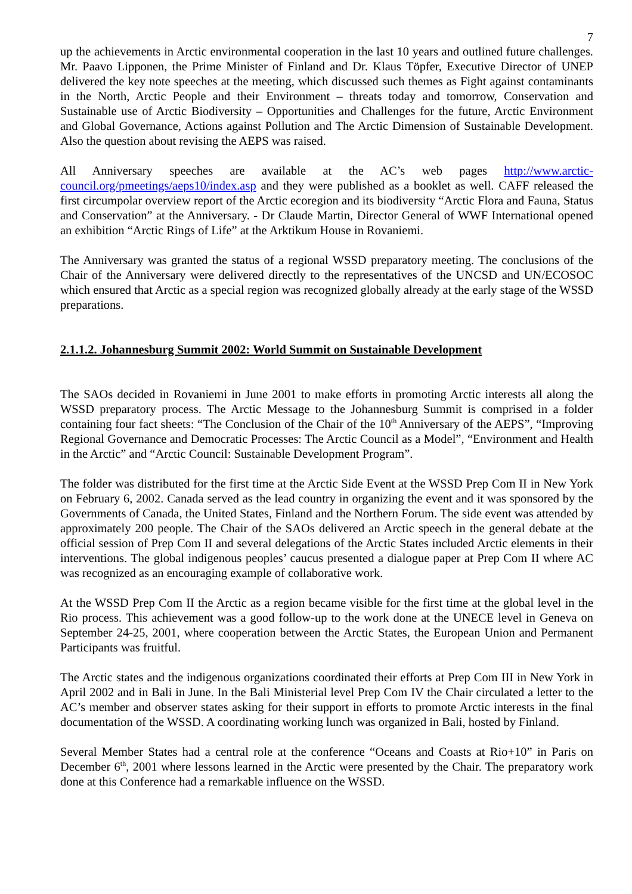7
up the achievements in Arctic environmental cooperation in the last 10 years and outlined future challenges. Mr. Paavo Lipponen, the Prime Minister of Finland and Dr. Klaus Töpfer, Executive Director of UNEP delivered the key note speeches at the meeting, which discussed such themes as Fight against contaminants in the North, Arctic People and their Environment – threats today and tomorrow, Conservation and Sustainable use of Arctic Biodiversity – Opportunities and Challenges for the future, Arctic Environment and Global Governance, Actions against Pollution and The Arctic Dimension of Sustainable Development. Also the question about revising the AEPS was raised.
All Anniversary speeches are available at the AC’s web pages http://www.arctic-council.org/pmeetings/aeps10/index.asp and they were published as a booklet as well. CAFF released the first circumpolar overview report of the Arctic ecoregion and its biodiversity “Arctic Flora and Fauna, Status and Conservation” at the Anniversary. - Dr Claude Martin, Director General of WWF International opened an exhibition “Arctic Rings of Life” at the Arktikum House in Rovaniemi.
The Anniversary was granted the status of a regional WSSD preparatory meeting. The conclusions of the Chair of the Anniversary were delivered directly to the representatives of the UNCSD and UN/ECOSOC which ensured that Arctic as a special region was recognized globally already at the early stage of the WSSD preparations.
2.1.1.2. Johannesburg Summit 2002: World Summit on Sustainable Development
The SAOs decided in Rovaniemi in June 2001 to make efforts in promoting Arctic interests all along the WSSD preparatory process. The Arctic Message to the Johannesburg Summit is comprised in a folder containing four fact sheets: “The Conclusion of the Chair of the 10<sup>th</sup> Anniversary of the AEPS”, “Improving Regional Governance and Democratic Processes: The Arctic Council as a Model”, “Environment and Health in the Arctic” and “Arctic Council: Sustainable Development Program”.
The folder was distributed for the first time at the Arctic Side Event at the WSSD Prep Com II in New York on February 6, 2002. Canada served as the lead country in organizing the event and it was sponsored by the Governments of Canada, the United States, Finland and the Northern Forum. The side event was attended by approximately 200 people. The Chair of the SAOs delivered an Arctic speech in the general debate at the official session of Prep Com II and several delegations of the Arctic States included Arctic elements in their interventions. The global indigenous peoples’ caucus presented a dialogue paper at Prep Com II where AC was recognized as an encouraging example of collaborative work.
At the WSSD Prep Com II the Arctic as a region became visible for the first time at the global level in the Rio process. This achievement was a good follow-up to the work done at the UNECE level in Geneva on September 24-25, 2001, where cooperation between the Arctic States, the European Union and Permanent Participants was fruitful.
The Arctic states and the indigenous organizations coordinated their efforts at Prep Com III in New York in April 2002 and in Bali in June. In the Bali Ministerial level Prep Com IV the Chair circulated a letter to the AC’s member and observer states asking for their support in efforts to promote Arctic interests in the final documentation of the WSSD. A coordinating working lunch was organized in Bali, hosted by Finland.
Several Member States had a central role at the conference “Oceans and Coasts at Rio+10” in Paris on December 6<sup>th</sup>, 2001 where lessons learned in the Arctic were presented by the Chair. The preparatory work done at this Conference had a remarkable influence on the WSSD.